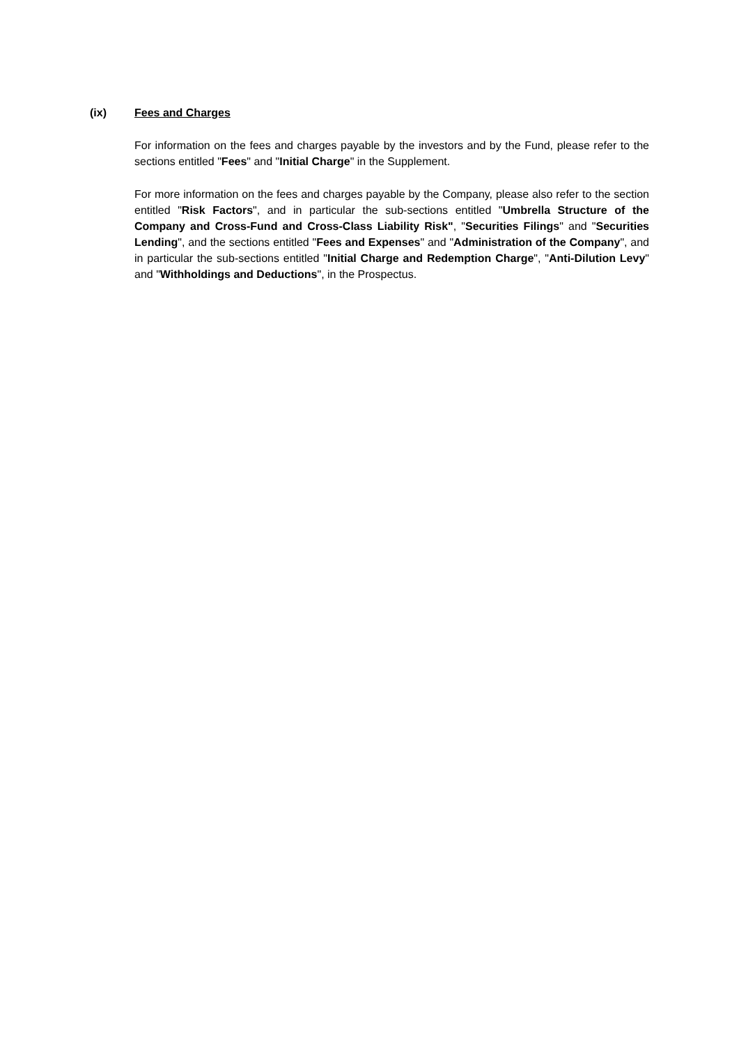(ix) Fees and Charges
For information on the fees and charges payable by the investors and by the Fund, please refer to the sections entitled "Fees" and "Initial Charge" in the Supplement.
For more information on the fees and charges payable by the Company, please also refer to the section entitled "Risk Factors", and in particular the sub-sections entitled "Umbrella Structure of the Company and Cross-Fund and Cross-Class Liability Risk", "Securities Filings" and "Securities Lending", and the sections entitled "Fees and Expenses" and "Administration of the Company", and in particular the sub-sections entitled "Initial Charge and Redemption Charge", "Anti-Dilution Levy" and "Withholdings and Deductions", in the Prospectus.